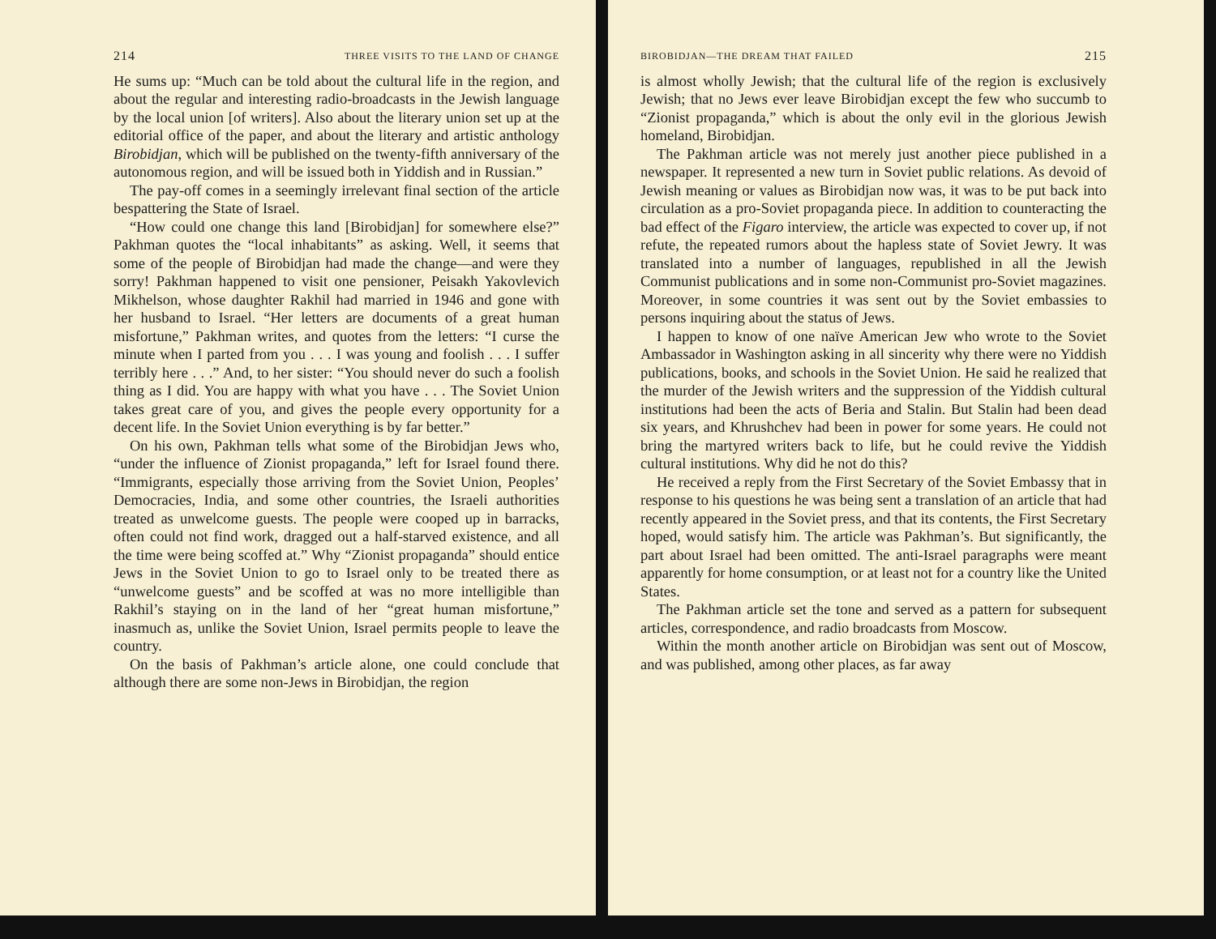214 THREE VISITS TO THE LAND OF CHANGE
He sums up: “Much can be told about the cultural life in the region, and about the regular and interesting radio-broadcasts in the Jewish language by the local union [of writers]. Also about the literary union set up at the editorial office of the paper, and about the literary and artistic anthology Birobidjan, which will be published on the twenty-fifth anniversary of the autonomous region, and will be issued both in Yiddish and in Russian.”
The pay-off comes in a seemingly irrelevant final section of the article bespattering the State of Israel.
“How could one change this land [Birobidjan] for somewhere else?” Pakhman quotes the “local inhabitants” as asking. Well, it seems that some of the people of Birobidjan had made the change—and were they sorry! Pakhman happened to visit one pensioner, Peisakh Yakovlevich Mikhelson, whose daughter Rakhil had married in 1946 and gone with her husband to Israel. “Her letters are documents of a great human misfortune,” Pakhman writes, and quotes from the letters: “I curse the minute when I parted from you . . . I was young and foolish . . . I suffer terribly here . . .” And, to her sister: “You should never do such a foolish thing as I did. You are happy with what you have . . . The Soviet Union takes great care of you, and gives the people every opportunity for a decent life. In the Soviet Union everything is by far better.”
On his own, Pakhman tells what some of the Birobidjan Jews who, “under the influence of Zionist propaganda,” left for Israel found there. “Immigrants, especially those arriving from the Soviet Union, Peoples’ Democracies, India, and some other countries, the Israeli authorities treated as unwelcome guests. The people were cooped up in barracks, often could not find work, dragged out a half-starved existence, and all the time were being scoffed at.” Why “Zionist propaganda” should entice Jews in the Soviet Union to go to Israel only to be treated there as “unwelcome guests” and be scoffed at was no more intelligible than Rakhil’s staying on in the land of her “great human misfortune,” inasmuch as, unlike the Soviet Union, Israel permits people to leave the country.
On the basis of Pakhman’s article alone, one could conclude that although there are some non-Jews in Birobidjan, the region
BIROBIDJAN—THE DREAM THAT FAILED 215
is almost wholly Jewish; that the cultural life of the region is exclusively Jewish; that no Jews ever leave Birobidjan except the few who succumb to “Zionist propaganda,” which is about the only evil in the glorious Jewish homeland, Birobidjan.
The Pakhman article was not merely just another piece published in a newspaper. It represented a new turn in Soviet public relations. As devoid of Jewish meaning or values as Birobidjan now was, it was to be put back into circulation as a pro-Soviet propaganda piece. In addition to counteracting the bad effect of the Figaro interview, the article was expected to cover up, if not refute, the repeated rumors about the hapless state of Soviet Jewry. It was translated into a number of languages, republished in all the Jewish Communist publications and in some non-Communist pro-Soviet magazines. Moreover, in some countries it was sent out by the Soviet embassies to persons inquiring about the status of Jews.
I happen to know of one naïve American Jew who wrote to the Soviet Ambassador in Washington asking in all sincerity why there were no Yiddish publications, books, and schools in the Soviet Union. He said he realized that the murder of the Jewish writers and the suppression of the Yiddish cultural institutions had been the acts of Beria and Stalin. But Stalin had been dead six years, and Khrushchev had been in power for some years. He could not bring the martyred writers back to life, but he could revive the Yiddish cultural institutions. Why did he not do this?
He received a reply from the First Secretary of the Soviet Embassy that in response to his questions he was being sent a translation of an article that had recently appeared in the Soviet press, and that its contents, the First Secretary hoped, would satisfy him. The article was Pakhman’s. But significantly, the part about Israel had been omitted. The anti-Israel paragraphs were meant apparently for home consumption, or at least not for a country like the United States.
The Pakhman article set the tone and served as a pattern for subsequent articles, correspondence, and radio broadcasts from Moscow.
Within the month another article on Birobidjan was sent out of Moscow, and was published, among other places, as far away